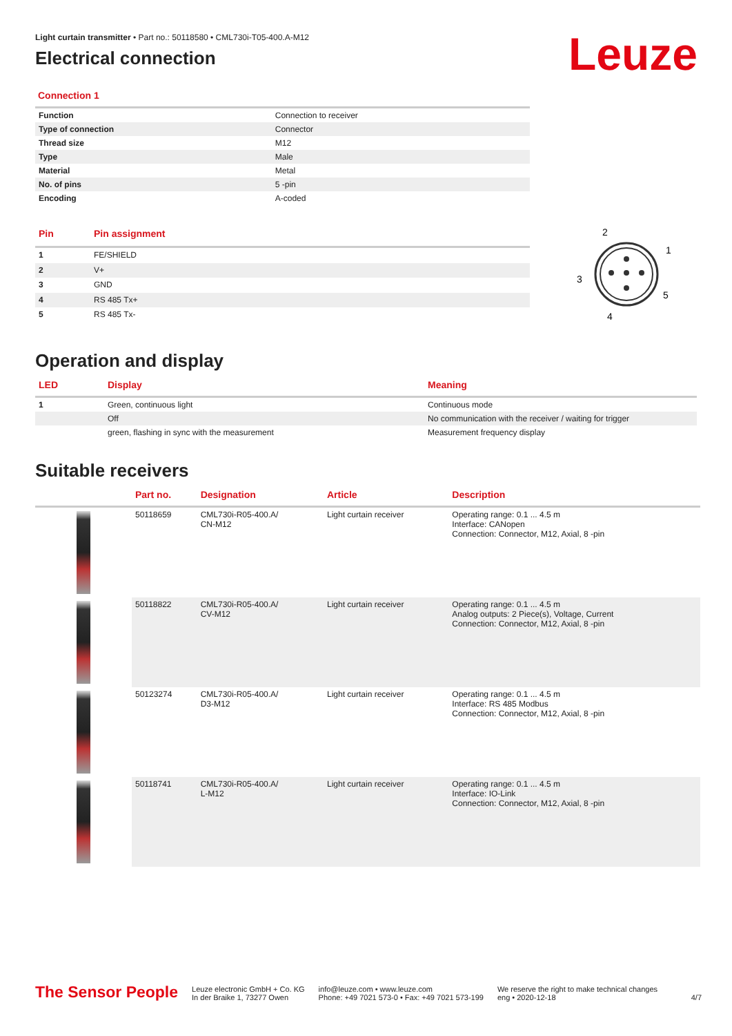Leuze
Light curtain transmitter • Part no.: 50118580 • CML730i-T05-400.A-M12
Electrical connection
Connection 1
| Function | Connection to receiver |
| Type of connection | Connector |
| Thread size | M12 |
| Type | Male |
| Material | Metal |
| No. of pins | 5 -pin |
| Encoding | A-coded |
| Pin | Pin assignment |
| --- | --- |
| 1 | FE/SHIELD |
| 2 | V+ |
| 3 | GND |
| 4 | RS 485 Tx+ |
| 5 | RS 485 Tx- |
2
1
3
5
4
Operation and display
| LED | Display | Meaning |
| --- | --- | --- |
| 1 | Green, continuous light | Continuous mode |
| | Off | No communication with the receiver / waiting for trigger |
| | green, flashing in sync with the measurement | Measurement frequency display |
Suitable receivers
| | Part no. | Designation | Article | Description |
| --- | --- | --- | --- | --- |
| | 50118659 | CML730i-R05-400.A/ CN-M12 | Light curtain receiver | Operating range: 0.1 ... 4.5 m Interface: CANopen Connection: Connector, M12, Axial, 8 -pin |
| | 50118822 | CML730i-R05-400.A/ CV-M12 | Light curtain receiver | Operating range: 0.1 ... 4.5 m Analog outputs: 2 Piece(s), Voltage, Current Connection: Connector, M12, Axial, 8 -pin |
| | 50123274 | CML730i-R05-400.A/ D3-M12 | Light curtain receiver | Operating range: 0.1 ... 4.5 m Interface: RS 485 Modbus Connection: Connector, M12, Axial, 8 -pin |
| | 50118741 | CML730i-R05-400.A/ L-M12 | Light curtain receiver | Operating range: 0.1 ... 4.5 m Interface: IO-Link Connection: Connector, M12, Axial, 8 -pin |
The Sensor People
Leuze electronic GmbH + Co. KG
In der Braike 1, 73277 Owen
info@leuze.com • www.leuze.com
Phone: +49 7021 573-0 • Fax: +49 7021 573-199
We reserve the right to make technical changes
eng • 2020-12-18
4/7